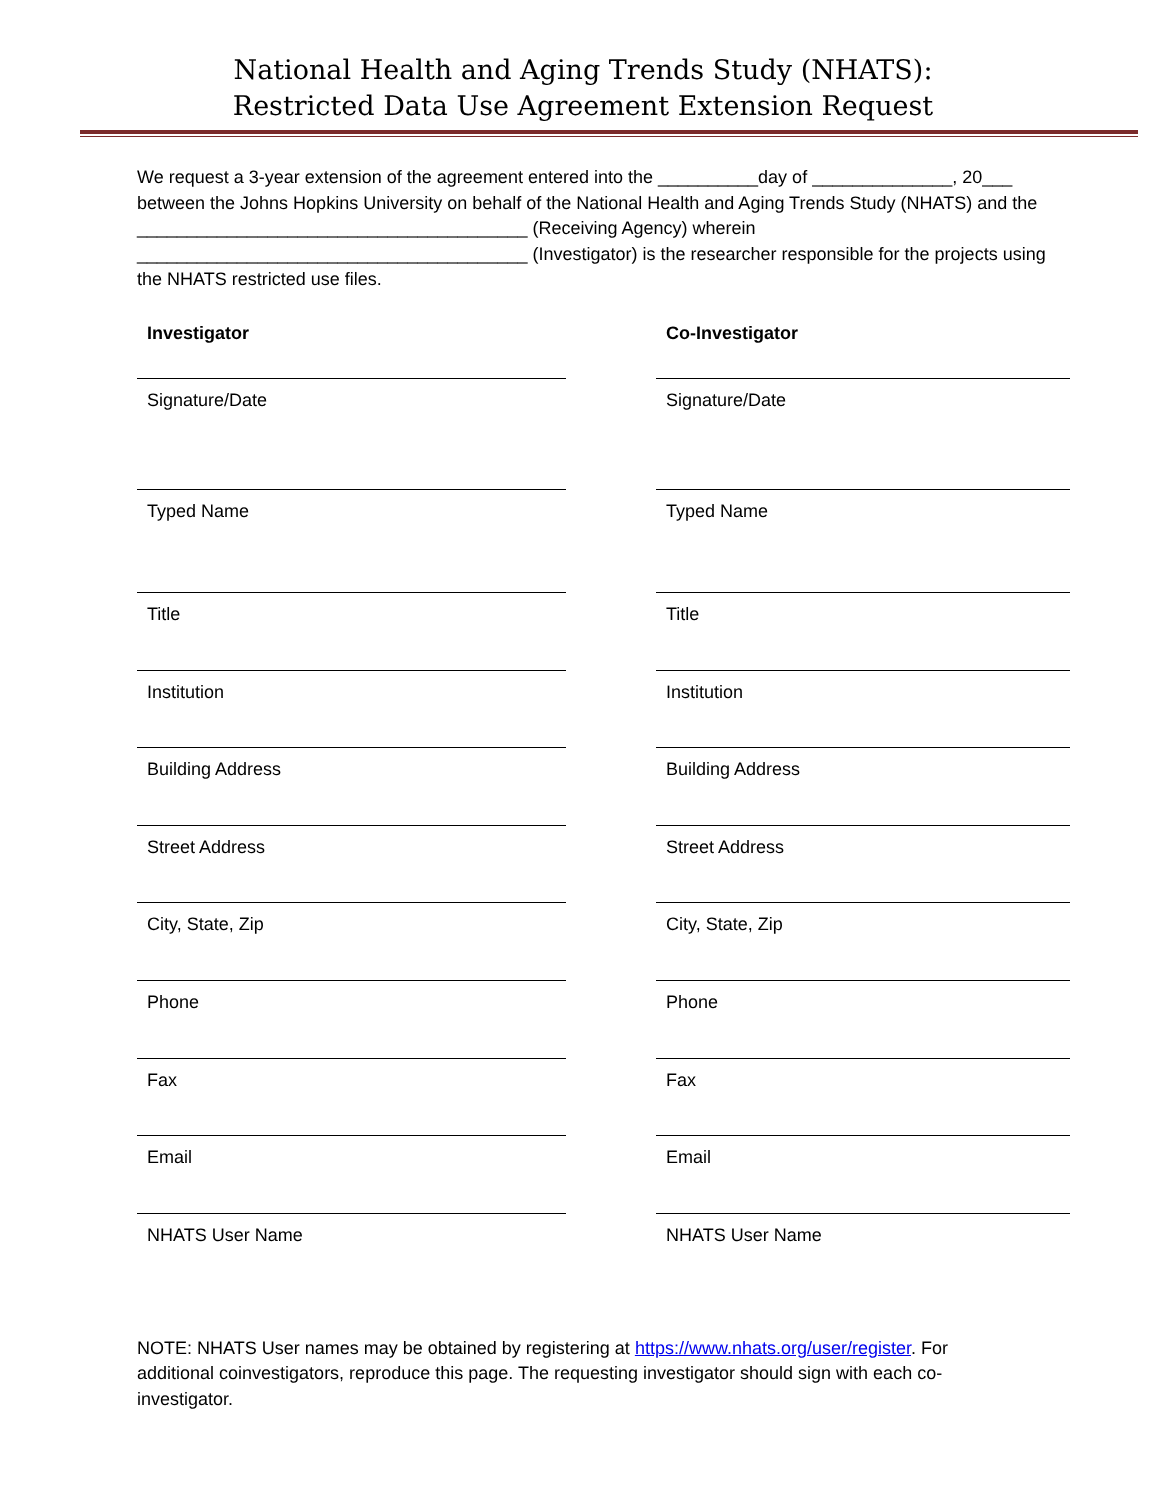National Health and Aging Trends Study (NHATS):
Restricted Data Use Agreement Extension Request
We request a 3-year extension of the agreement entered into the __________day of ______________, 20___ between the Johns Hopkins University on behalf of the National Health and Aging Trends Study (NHATS) and the _______________________________________ (Receiving Agency) wherein _______________________________________ (Investigator) is the researcher responsible for the projects using the NHATS restricted use files.
Investigator
Signature/Date
Typed Name
Title
Institution
Building Address
Street Address
City, State, Zip
Phone
Fax
Email
NHATS User Name
Co-Investigator
Signature/Date
Typed Name
Title
Institution
Building Address
Street Address
City, State, Zip
Phone
Fax
Email
NHATS User Name
NOTE: NHATS User names may be obtained by registering at https://www.nhats.org/user/register. For additional coinvestigators, reproduce this page. The requesting investigator should sign with each co-investigator.